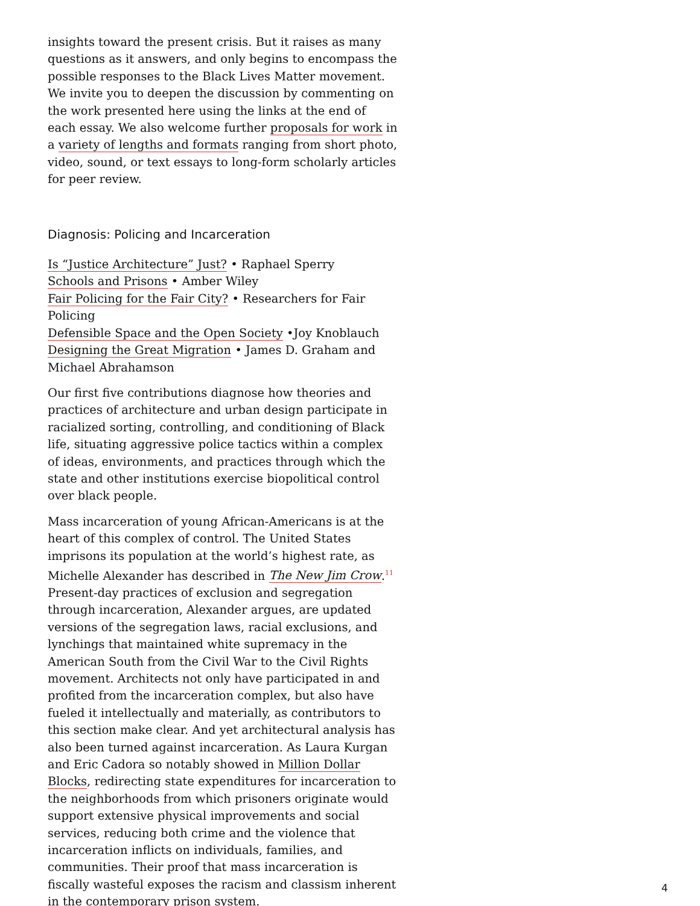insights toward the present crisis. But it raises as many questions as it answers, and only begins to encompass the possible responses to the Black Lives Matter movement. We invite you to deepen the discussion by commenting on the work presented here using the links at the end of each essay. We also welcome further proposals for work in a variety of lengths and formats ranging from short photo, video, sound, or text essays to long-form scholarly articles for peer review.
Diagnosis: Policing and Incarceration
Is “Justice Architecture” Just? • Raphael Sperry
Schools and Prisons • Amber Wiley
Fair Policing for the Fair City? • Researchers for Fair Policing
Defensible Space and the Open Society •Joy Knoblauch
Designing the Great Migration • James D. Graham and Michael Abrahamson
Our first five contributions diagnose how theories and practices of architecture and urban design participate in racialized sorting, controlling, and conditioning of Black life, situating aggressive police tactics within a complex of ideas, environments, and practices through which the state and other institutions exercise biopolitical control over black people.
Mass incarceration of young African-Americans is at the heart of this complex of control. The United States imprisons its population at the world’s highest rate, as Michelle Alexander has described in The New Jim Crow.<sup>11</sup> Present-day practices of exclusion and segregation through incarceration, Alexander argues, are updated versions of the segregation laws, racial exclusions, and lynchings that maintained white supremacy in the American South from the Civil War to the Civil Rights movement. Architects not only have participated in and profited from the incarceration complex, but also have fueled it intellectually and materially, as contributors to this section make clear. And yet architectural analysis has also been turned against incarceration. As Laura Kurgan and Eric Cadora so notably showed in Million Dollar Blocks, redirecting state expenditures for incarceration to the neighborhoods from which prisoners originate would support extensive physical improvements and social services, reducing both crime and the violence that incarceration inflicts on individuals, families, and communities. Their proof that mass incarceration is fiscally wasteful exposes the racism and classism inherent in the contemporary prison system.
4